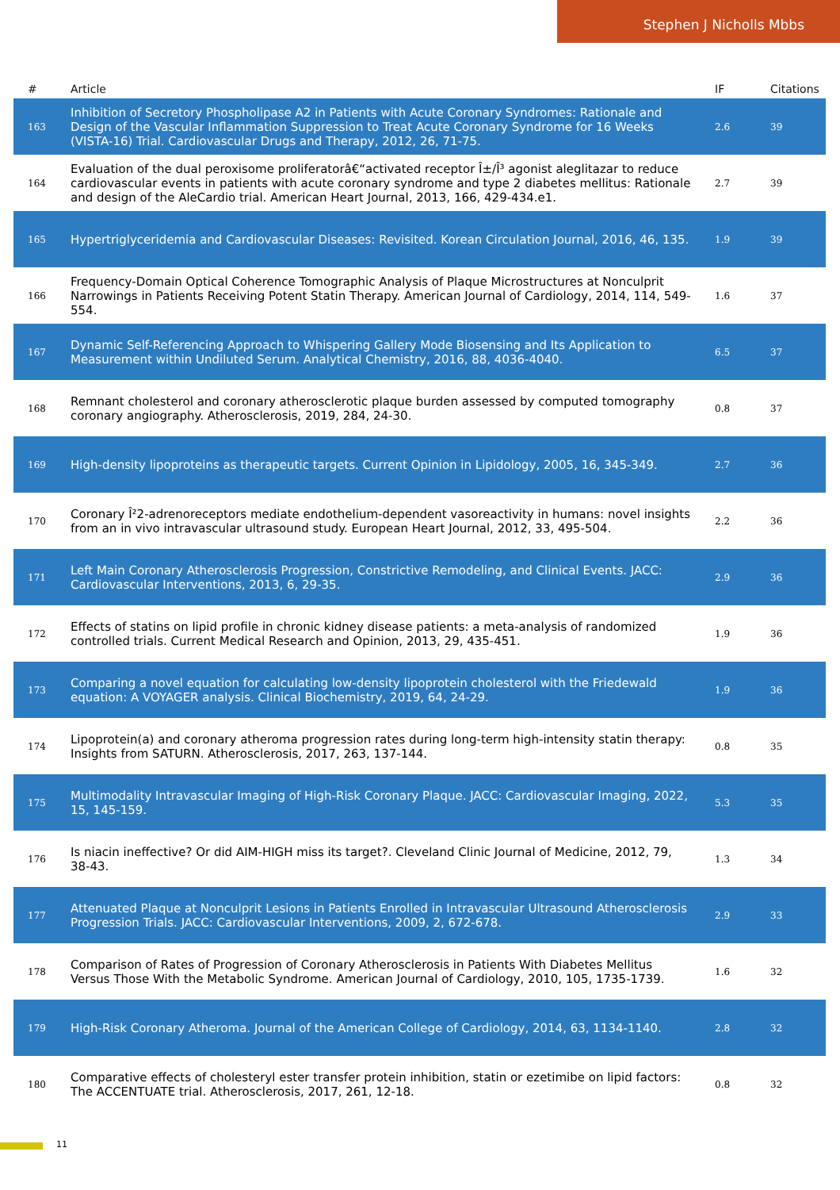Stephen J Nicholls Mbbs
| # | Article | IF | Citations |
| --- | --- | --- | --- |
| 163 | Inhibition of Secretory Phospholipase A2 in Patients with Acute Coronary Syndromes: Rationale and Design of the Vascular Inflammation Suppression to Treat Acute Coronary Syndrome for 16 Weeks (VISTA-16) Trial. Cardiovascular Drugs and Therapy, 2012, 26, 71-75. | 2.6 | 39 |
| 164 | Evaluation of the dual peroxisome proliferatorâ€“activated receptor Î±/Î³ agonist aleglitazar to reduce cardiovascular events in patients with acute coronary syndrome and type 2 diabetes mellitus: Rationale and design of the AleCardio trial. American Heart Journal, 2013, 166, 429-434.e1. | 2.7 | 39 |
| 165 | Hypertriglyceridemia and Cardiovascular Diseases: Revisited. Korean Circulation Journal, 2016, 46, 135. | 1.9 | 39 |
| 166 | Frequency-Domain Optical Coherence Tomographic Analysis of Plaque Microstructures at Nonculprit Narrowings in Patients Receiving Potent Statin Therapy. American Journal of Cardiology, 2014, 114, 549-554. | 1.6 | 37 |
| 167 | Dynamic Self-Referencing Approach to Whispering Gallery Mode Biosensing and Its Application to Measurement within Undiluted Serum. Analytical Chemistry, 2016, 88, 4036-4040. | 6.5 | 37 |
| 168 | Remnant cholesterol and coronary atherosclerotic plaque burden assessed by computed tomography coronary angiography. Atherosclerosis, 2019, 284, 24-30. | 0.8 | 37 |
| 169 | High-density lipoproteins as therapeutic targets. Current Opinion in Lipidology, 2005, 16, 345-349. | 2.7 | 36 |
| 170 | Coronary Î²2-adrenoreceptors mediate endothelium-dependent vasoreactivity in humans: novel insights from an in vivo intravascular ultrasound study. European Heart Journal, 2012, 33, 495-504. | 2.2 | 36 |
| 171 | Left Main Coronary Atherosclerosis Progression, Constrictive Remodeling, and Clinical Events. JACC: Cardiovascular Interventions, 2013, 6, 29-35. | 2.9 | 36 |
| 172 | Effects of statins on lipid profile in chronic kidney disease patients: a meta-analysis of randomized controlled trials. Current Medical Research and Opinion, 2013, 29, 435-451. | 1.9 | 36 |
| 173 | Comparing a novel equation for calculating low-density lipoprotein cholesterol with the Friedewald equation: A VOYAGER analysis. Clinical Biochemistry, 2019, 64, 24-29. | 1.9 | 36 |
| 174 | Lipoprotein(a) and coronary atheroma progression rates during long-term high-intensity statin therapy: Insights from SATURN. Atherosclerosis, 2017, 263, 137-144. | 0.8 | 35 |
| 175 | Multimodality Intravascular Imaging of High-Risk Coronary Plaque. JACC: Cardiovascular Imaging, 2022, 15, 145-159. | 5.3 | 35 |
| 176 | Is niacin ineffective? Or did AIM-HIGH miss its target?. Cleveland Clinic Journal of Medicine, 2012, 79, 38-43. | 1.3 | 34 |
| 177 | Attenuated Plaque at Nonculprit Lesions in Patients Enrolled in Intravascular Ultrasound Atherosclerosis Progression Trials. JACC: Cardiovascular Interventions, 2009, 2, 672-678. | 2.9 | 33 |
| 178 | Comparison of Rates of Progression of Coronary Atherosclerosis in Patients With Diabetes Mellitus Versus Those With the Metabolic Syndrome. American Journal of Cardiology, 2010, 105, 1735-1739. | 1.6 | 32 |
| 179 | High-Risk Coronary Atheroma. Journal of the American College of Cardiology, 2014, 63, 1134-1140. | 2.8 | 32 |
| 180 | Comparative effects of cholesteryl ester transfer protein inhibition, statin or ezetimibe on lipid factors: The ACCENTUATE trial. Atherosclerosis, 2017, 261, 12-18. | 0.8 | 32 |
11